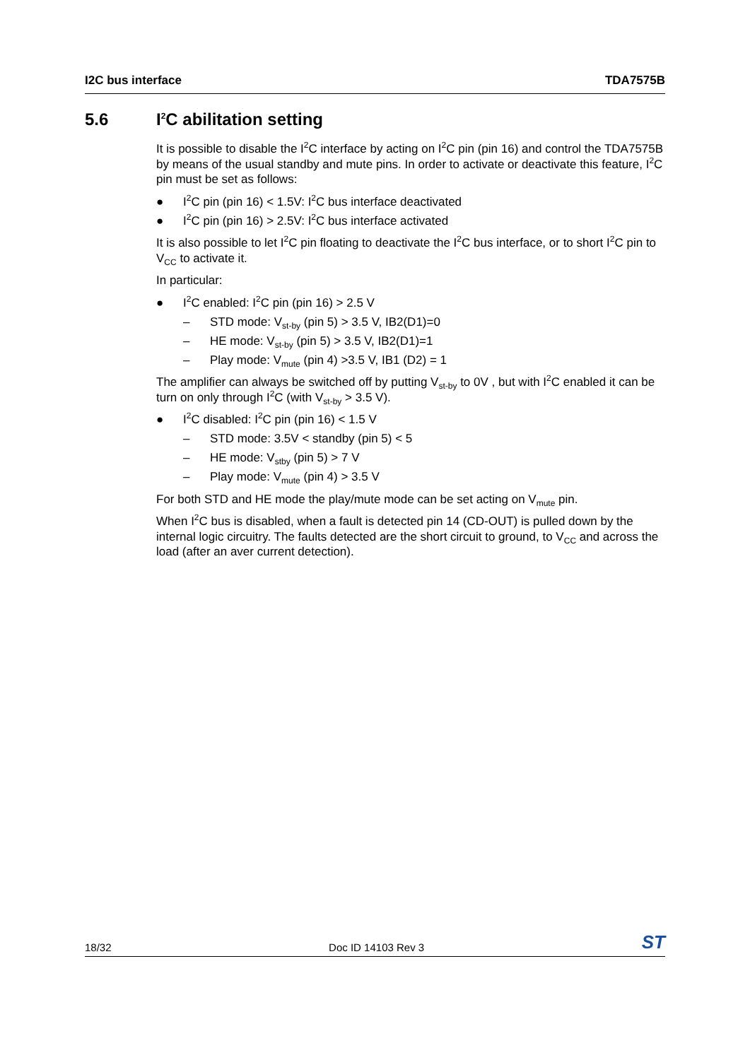I2C bus interface TDA7575B
5.6 I<sup>2</sup>C abilitation setting
It is possible to disable the I<sup>2</sup>C interface by acting on I<sup>2</sup>C pin (pin 16) and control the TDA7575B by means of the usual standby and mute pins. In order to activate or deactivate this feature, I<sup>2</sup>C pin must be set as follows:
● I<sup>2</sup>C pin (pin 16) < 1.5V: I<sup>2</sup>C bus interface deactivated
● I<sup>2</sup>C pin (pin 16) > 2.5V: I<sup>2</sup>C bus interface activated
It is also possible to let I<sup>2</sup>C pin floating to deactivate the I<sup>2</sup>C bus interface, or to short I<sup>2</sup>C pin to V<sub>CC</sub> to activate it.
In particular:
● I<sup>2</sup>C enabled: I<sup>2</sup>C pin (pin 16) > 2.5 V
– STD mode: V<sub>st-by</sub> (pin 5) > 3.5 V, IB2(D1)=0
– HE mode: V<sub>st-by</sub> (pin 5) > 3.5 V, IB2(D1)=1
– Play mode: V<sub>mute</sub> (pin 4) >3.5 V, IB1 (D2) = 1
The amplifier can always be switched off by putting V<sub>st-by</sub> to 0V , but with I<sup>2</sup>C enabled it can be turn on only through I<sup>2</sup>C (with V<sub>st-by</sub> > 3.5 V).
● I<sup>2</sup>C disabled: I<sup>2</sup>C pin (pin 16) < 1.5 V
– STD mode: 3.5V < standby (pin 5) < 5
– HE mode: V<sub>stby</sub> (pin 5) > 7 V
– Play mode: V<sub>mute</sub> (pin 4) > 3.5 V
For both STD and HE mode the play/mute mode can be set acting on V<sub>mute</sub> pin.
When I<sup>2</sup>C bus is disabled, when a fault is detected pin 14 (CD-OUT) is pulled down by the internal logic circuitry. The faults detected are the short circuit to ground, to V<sub>CC</sub> and across the load (after an aver current detection).
18/32 Doc ID 14103 Rev 3 ST